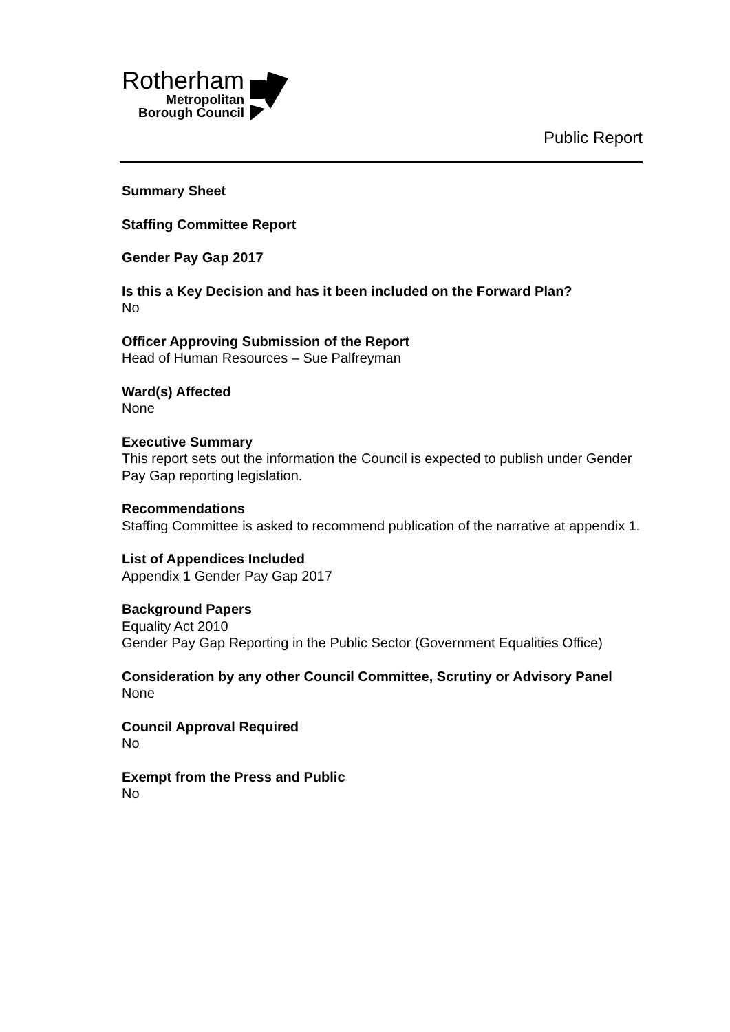Rotherham
Metropolitan
Borough Council
Public Report
Summary Sheet
Staffing Committee Report
Gender Pay Gap 2017
Is this a Key Decision and has it been included on the Forward Plan?
No
Officer Approving Submission of the Report
Head of Human Resources – Sue Palfreyman
Ward(s) Affected
None
Executive Summary
This report sets out the information the Council is expected to publish under Gender Pay Gap reporting legislation.
Recommendations
Staffing Committee is asked to recommend publication of the narrative at appendix 1.
List of Appendices Included
Appendix 1 Gender Pay Gap 2017
Background Papers
Equality Act 2010
Gender Pay Gap Reporting in the Public Sector (Government Equalities Office)
Consideration by any other Council Committee, Scrutiny or Advisory Panel
None
Council Approval Required
No
Exempt from the Press and Public
No